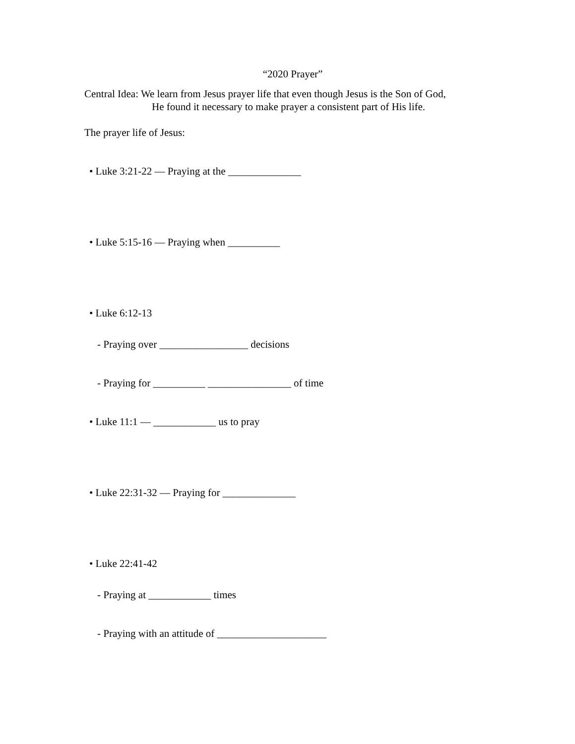“2020 Prayer”
Central Idea: We learn from Jesus prayer life that even though Jesus is the Son of God, He found it necessary to make prayer a consistent part of His life.
The prayer life of Jesus:
• Luke 3:21-22 — Praying at the ______________
• Luke 5:15-16 — Praying when __________
• Luke 6:12-13
- Praying over _________________ decisions
- Praying for __________ ________________ of time
• Luke 11:1 — ____________ us to pray
• Luke 22:31-32 — Praying for ______________
• Luke 22:41-42
- Praying at ____________ times
- Praying with an attitude of _____________________